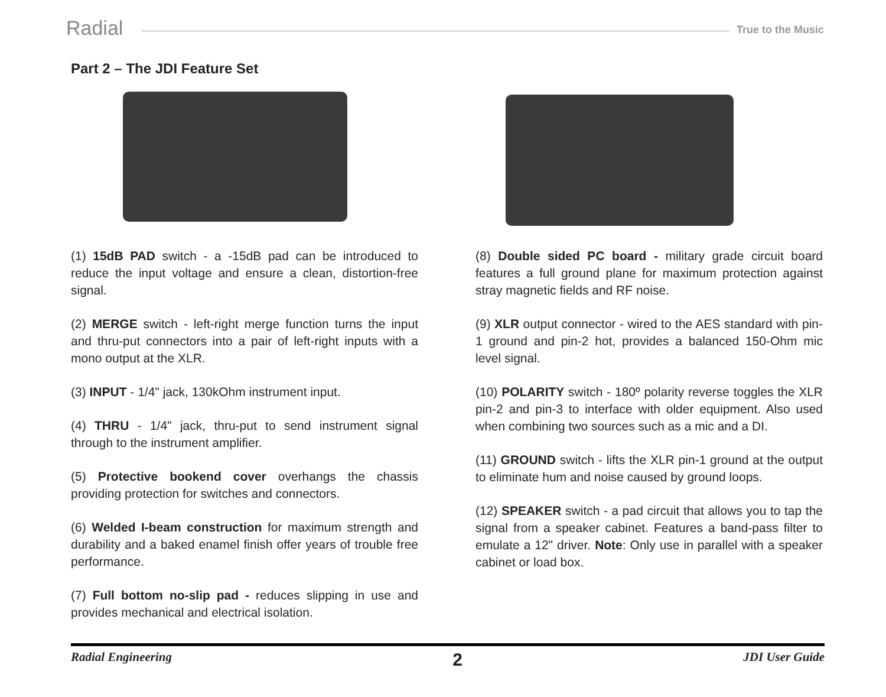Radial True to the Music
Part 2 – The JDI Feature Set
(1) 15dB PAD switch - a -15dB pad can be introduced to reduce the input voltage and ensure a clean, distortion-free signal.
(2) MERGE switch - left-right merge function turns the input and thru-put connectors into a pair of left-right inputs with a mono output at the XLR.
(3) INPUT - 1/4" jack, 130kOhm instrument input.
(4) THRU - 1/4" jack, thru-put to send instrument signal through to the instrument amplifier.
(5) Protective bookend cover overhangs the chassis providing protection for switches and connectors.
(6) Welded I-beam construction for maximum strength and durability and a baked enamel finish offer years of trouble free performance.
(7) Full bottom no-slip pad - reduces slipping in use and provides mechanical and electrical isolation.
(8) Double sided PC board - military grade circuit board features a full ground plane for maximum protection against stray magnetic fields and RF noise.
(9) XLR output connector - wired to the AES standard with pin-1 ground and pin-2 hot, provides a balanced 150-Ohm mic level signal.
(10) POLARITY switch - 180º polarity reverse toggles the XLR pin-2 and pin-3 to interface with older equipment. Also used when combining two sources such as a mic and a DI.
(11) GROUND switch - lifts the XLR pin-1 ground at the output to eliminate hum and noise caused by ground loops.
(12) SPEAKER switch - a pad circuit that allows you to tap the signal from a speaker cabinet. Features a band-pass filter to emulate a 12" driver. Note: Only use in parallel with a speaker cabinet or load box.
Radial Engineering 2 JDI User Guide